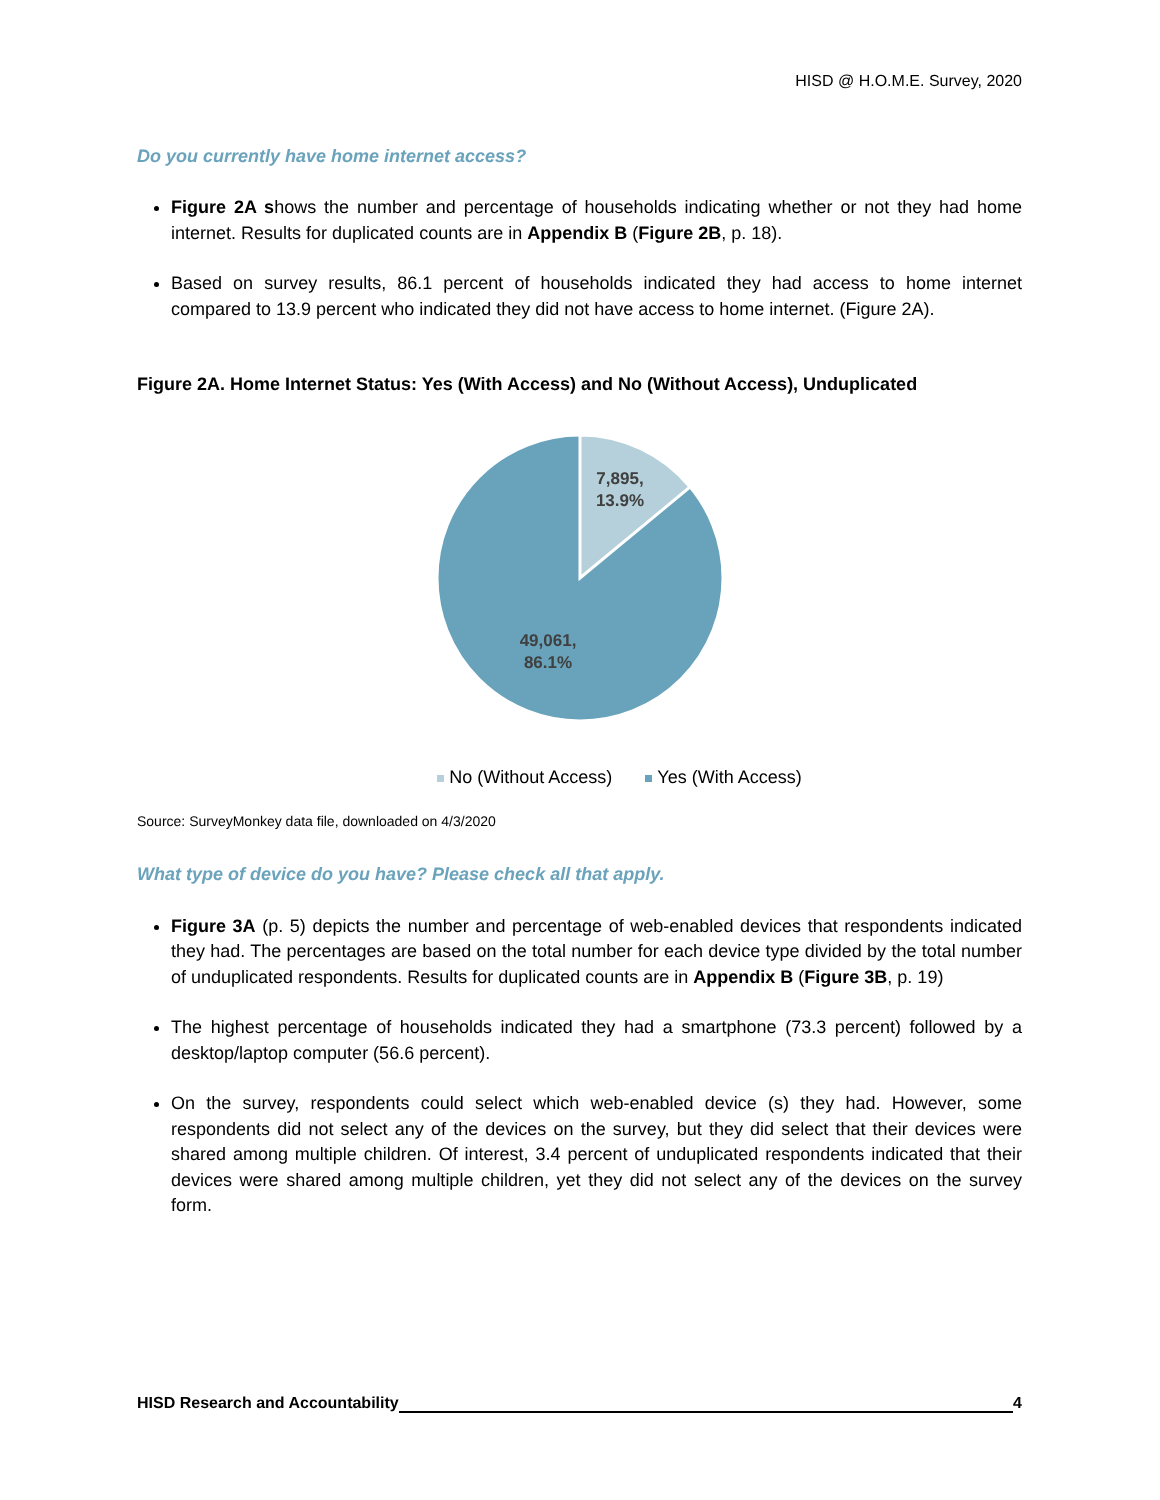HISD @ H.O.M.E. Survey, 2020
Do you currently have home internet access?
Figure 2A shows the number and percentage of households indicating whether or not they had home internet. Results for duplicated counts are in Appendix B (Figure 2B, p. 18).
Based on survey results, 86.1 percent of households indicated they had access to home internet compared to 13.9 percent who indicated they did not have access to home internet. (Figure 2A).
Figure 2A. Home Internet Status: Yes (With Access) and No (Without Access), Unduplicated
7,895,
13.9%
49,061,
86.1%
No (Without Access) Yes (With Access)
Source: SurveyMonkey data file, downloaded on 4/3/2020
What type of device do you have? Please check all that apply.
Figure 3A (p. 5) depicts the number and percentage of web-enabled devices that respondents indicated they had. The percentages are based on the total number for each device type divided by the total number of unduplicated respondents. Results for duplicated counts are in Appendix B (Figure 3B, p. 19)
The highest percentage of households indicated they had a smartphone (73.3 percent) followed by a desktop/laptop computer (56.6 percent).
On the survey, respondents could select which web-enabled device (s) they had. However, some respondents did not select any of the devices on the survey, but they did select that their devices were shared among multiple children. Of interest, 3.4 percent of unduplicated respondents indicated that their devices were shared among multiple children, yet they did not select any of the devices on the survey form.
HISD Research and Accountability 4